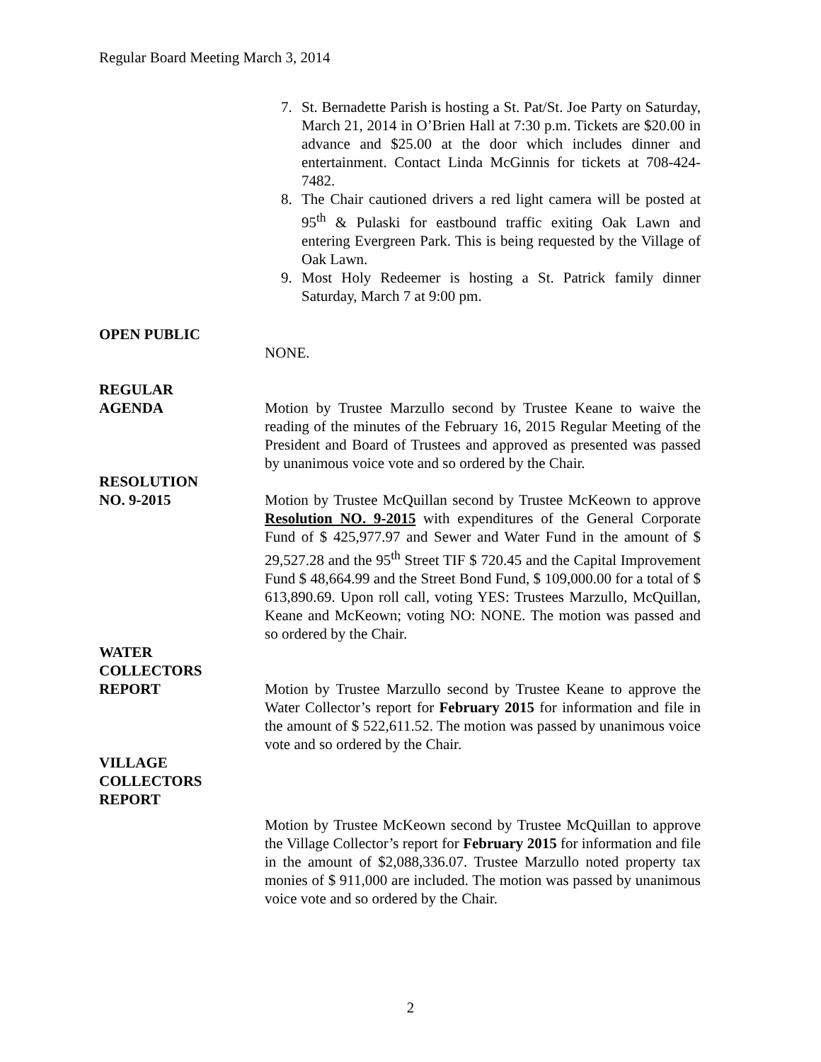Regular Board Meeting March 3, 2014
7. St. Bernadette Parish is hosting a St. Pat/St. Joe Party on Saturday, March 21, 2014 in O’Brien Hall at 7:30 p.m. Tickets are $20.00 in advance and $25.00 at the door which includes dinner and entertainment. Contact Linda McGinnis for tickets at 708-424-7482.
8. The Chair cautioned drivers a red light camera will be posted at 95<sup>th</sup> & Pulaski for eastbound traffic exiting Oak Lawn and entering Evergreen Park. This is being requested by the Village of Oak Lawn.
9. Most Holy Redeemer is hosting a St. Patrick family dinner Saturday, March 7 at 9:00 pm.
OPEN PUBLIC
NONE.
REGULAR
AGENDA
Motion by Trustee Marzullo second by Trustee Keane to waive the reading of the minutes of the February 16, 2015 Regular Meeting of the President and Board of Trustees and approved as presented was passed by unanimous voice vote and so ordered by the Chair.
RESOLUTION
NO. 9-2015
Motion by Trustee McQuillan second by Trustee McKeown to approve Resolution NO. 9-2015 with expenditures of the General Corporate Fund of $ 425,977.97 and Sewer and Water Fund in the amount of $ 29,527.28 and the 95<sup>th</sup> Street TIF $ 720.45 and the Capital Improvement Fund $ 48,664.99 and the Street Bond Fund, $ 109,000.00 for a total of $ 613,890.69. Upon roll call, voting YES: Trustees Marzullo, McQuillan, Keane and McKeown; voting NO: NONE. The motion was passed and so ordered by the Chair.
WATER
COLLECTORS
REPORT
Motion by Trustee Marzullo second by Trustee Keane to approve the Water Collector’s report for February 2015 for information and file in the amount of $ 522,611.52. The motion was passed by unanimous voice vote and so ordered by the Chair.
VILLAGE
COLLECTORS
REPORT
Motion by Trustee McKeown second by Trustee McQuillan to approve the Village Collector’s report for February 2015 for information and file in the amount of $2,088,336.07. Trustee Marzullo noted property tax monies of $ 911,000 are included. The motion was passed by unanimous voice vote and so ordered by the Chair.
2